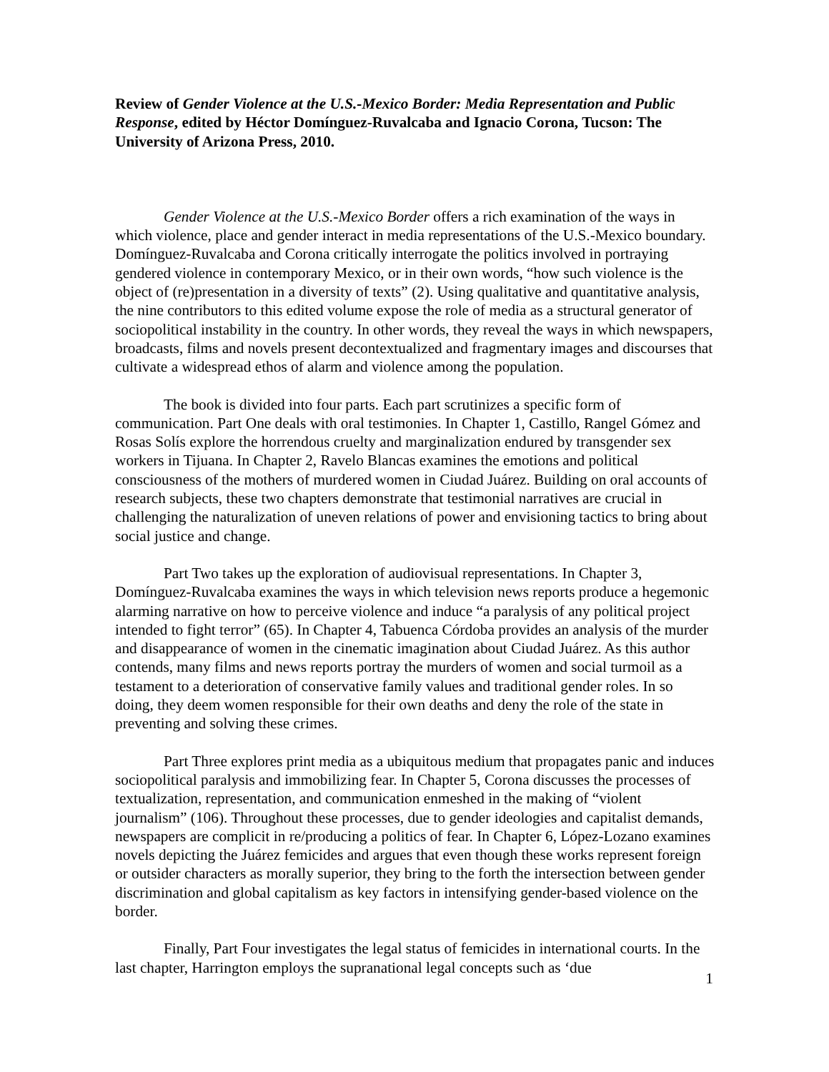Review of Gender Violence at the U.S.-Mexico Border: Media Representation and Public Response, edited by Héctor Domínguez-Ruvalcaba and Ignacio Corona, Tucson: The University of Arizona Press, 2010.
Gender Violence at the U.S.-Mexico Border offers a rich examination of the ways in which violence, place and gender interact in media representations of the U.S.-Mexico boundary. Domínguez-Ruvalcaba and Corona critically interrogate the politics involved in portraying gendered violence in contemporary Mexico, or in their own words, “how such violence is the object of (re)presentation in a diversity of texts” (2). Using qualitative and quantitative analysis, the nine contributors to this edited volume expose the role of media as a structural generator of sociopolitical instability in the country. In other words, they reveal the ways in which newspapers, broadcasts, films and novels present decontextualized and fragmentary images and discourses that cultivate a widespread ethos of alarm and violence among the population.
The book is divided into four parts. Each part scrutinizes a specific form of communication. Part One deals with oral testimonies. In Chapter 1, Castillo, Rangel Gómez and Rosas Solís explore the horrendous cruelty and marginalization endured by transgender sex workers in Tijuana. In Chapter 2, Ravelo Blancas examines the emotions and political consciousness of the mothers of murdered women in Ciudad Juárez. Building on oral accounts of research subjects, these two chapters demonstrate that testimonial narratives are crucial in challenging the naturalization of uneven relations of power and envisioning tactics to bring about social justice and change.
Part Two takes up the exploration of audiovisual representations. In Chapter 3, Domínguez-Ruvalcaba examines the ways in which television news reports produce a hegemonic alarming narrative on how to perceive violence and induce “a paralysis of any political project intended to fight terror” (65). In Chapter 4, Tabuenca Córdoba provides an analysis of the murder and disappearance of women in the cinematic imagination about Ciudad Juárez. As this author contends, many films and news reports portray the murders of women and social turmoil as a testament to a deterioration of conservative family values and traditional gender roles. In so doing, they deem women responsible for their own deaths and deny the role of the state in preventing and solving these crimes.
Part Three explores print media as a ubiquitous medium that propagates panic and induces sociopolitical paralysis and immobilizing fear. In Chapter 5, Corona discusses the processes of textualization, representation, and communication enmeshed in the making of “violent journalism” (106). Throughout these processes, due to gender ideologies and capitalist demands, newspapers are complicit in re/producing a politics of fear. In Chapter 6, López-Lozano examines novels depicting the Juárez femicides and argues that even though these works represent foreign or outsider characters as morally superior, they bring to the forth the intersection between gender discrimination and global capitalism as key factors in intensifying gender-based violence on the border.
Finally, Part Four investigates the legal status of femicides in international courts. In the last chapter, Harrington employs the supranational legal concepts such as ‘due
1